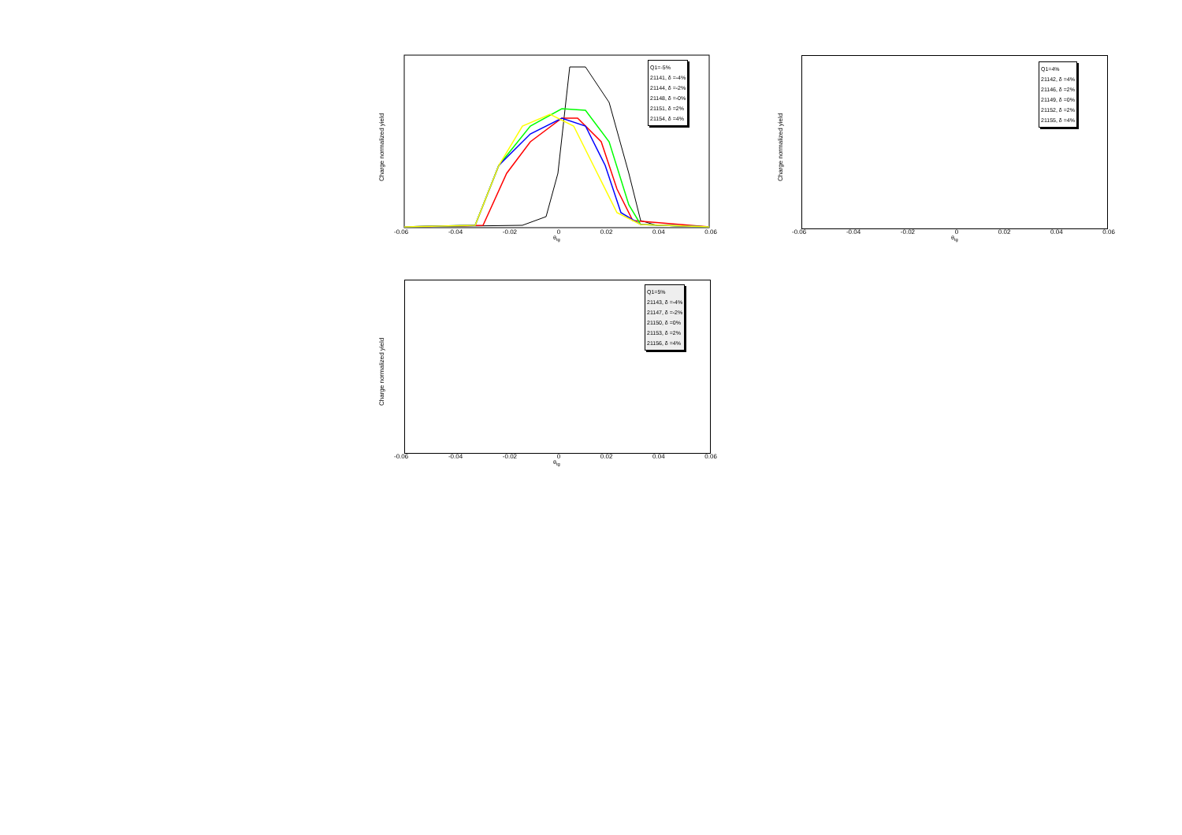Charge normalized yield
-0.06 -0.04 -0.02 0 0.02 0.04 0.06
θ<sub>tg</sub>
Q1=-5%
21141, δ =-4%
21144, δ =-2%
21148, δ =-0%
21151, δ =2%
21154, δ =4%
Charge normalized yield
-0.06 -0.04 -0.02 0 0.02 0.04 0.06
θ<sub>tg</sub>
Q1=4%
21142, δ =4%
21146, δ =2%
21149, δ =0%
21152, δ =2%
21155, δ =4%
Charge normalized yield
-0.06 -0.04 -0.02 0 0.02 0.04 0.06
θ<sub>tg</sub>
Q1=5%
21143, δ =-4%
21147, δ =-2%
21150, δ =0%
21153, δ =2%
21156, δ =4%